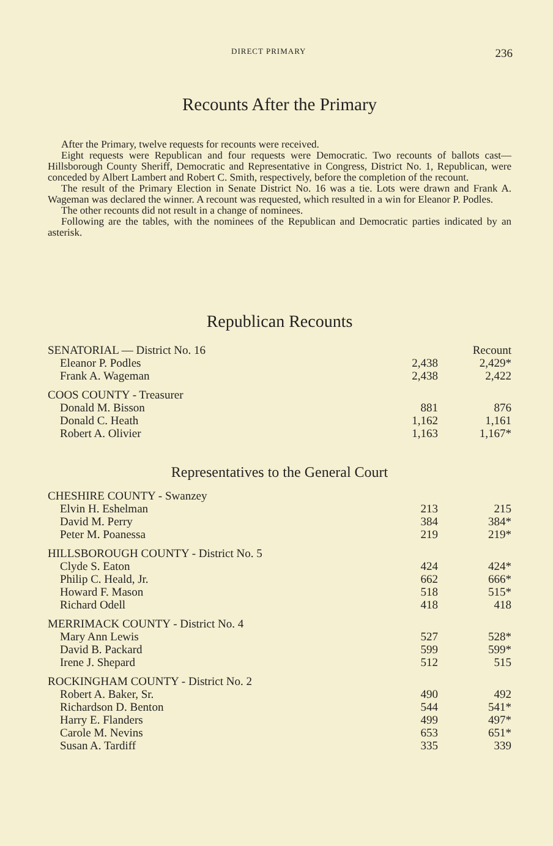DIRECT PRIMARY 236
Recounts After the Primary
After the Primary, twelve requests for recounts were received.
Eight requests were Republican and four requests were Democratic. Two recounts of ballots cast—Hillsborough County Sheriff, Democratic and Representative in Congress, District No. 1, Republican, were conceded by Albert Lambert and Robert C. Smith, respectively, before the completion of the recount.
The result of the Primary Election in Senate District No. 16 was a tie. Lots were drawn and Frank A. Wageman was declared the winner. A recount was requested, which resulted in a win for Eleanor P. Podles.
The other recounts did not result in a change of nominees.
Following are the tables, with the nominees of the Republican and Democratic parties indicated by an asterisk.
Republican Recounts
| SENATORIAL — District No. 16 | | Recount |
| Eleanor P. Podles | 2,438 | 2,429* |
| Frank A. Wageman | 2,438 | 2,422 |
| COOS COUNTY - Treasurer | | |
| Donald M. Bisson | 881 | 876 |
| Donald C. Heath | 1,162 | 1,161 |
| Robert A. Olivier | 1,163 | 1,167* |
Representatives to the General Court
| CHESHIRE COUNTY - Swanzey | | |
| Elvin H. Eshelman | 213 | 215 |
| David M. Perry | 384 | 384* |
| Peter M. Poanessa | 219 | 219* |
| HILLSBOROUGH COUNTY - District No. 5 | | |
| Clyde S. Eaton | 424 | 424* |
| Philip C. Heald, Jr. | 662 | 666* |
| Howard F. Mason | 518 | 515* |
| Richard Odell | 418 | 418 |
| MERRIMACK COUNTY - District No. 4 | | |
| Mary Ann Lewis | 527 | 528* |
| David B. Packard | 599 | 599* |
| Irene J. Shepard | 512 | 515 |
| ROCKINGHAM COUNTY - District No. 2 | | |
| Robert A. Baker, Sr. | 490 | 492 |
| Richardson D. Benton | 544 | 541* |
| Harry E. Flanders | 499 | 497* |
| Carole M. Nevins | 653 | 651* |
| Susan A. Tardiff | 335 | 339 |